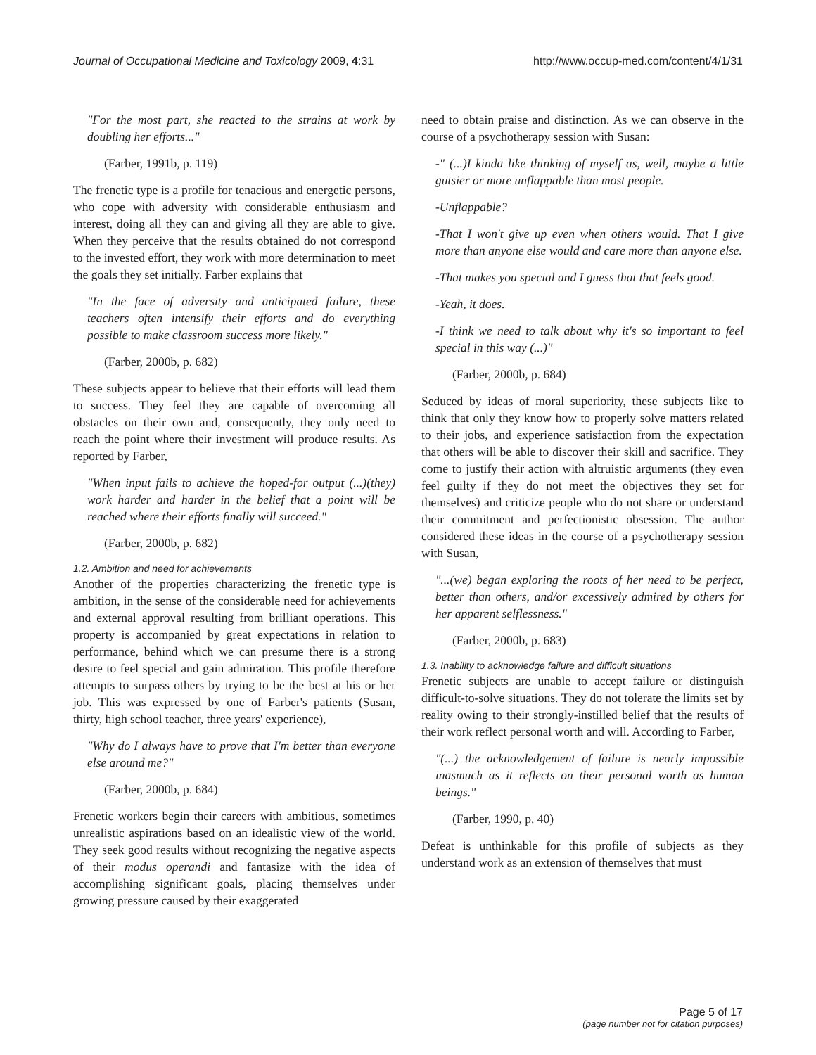Journal of Occupational Medicine and Toxicology 2009, 4:31 http://www.occup-med.com/content/4/1/31
"For the most part, she reacted to the strains at work by doubling her efforts..."
(Farber, 1991b, p. 119)
The frenetic type is a profile for tenacious and energetic persons, who cope with adversity with considerable enthusiasm and interest, doing all they can and giving all they are able to give. When they perceive that the results obtained do not correspond to the invested effort, they work with more determination to meet the goals they set initially. Farber explains that
"In the face of adversity and anticipated failure, these teachers often intensify their efforts and do everything possible to make classroom success more likely."
(Farber, 2000b, p. 682)
These subjects appear to believe that their efforts will lead them to success. They feel they are capable of overcoming all obstacles on their own and, consequently, they only need to reach the point where their investment will produce results. As reported by Farber,
"When input fails to achieve the hoped-for output (...)(they) work harder and harder in the belief that a point will be reached where their efforts finally will succeed."
(Farber, 2000b, p. 682)
1.2. Ambition and need for achievements
Another of the properties characterizing the frenetic type is ambition, in the sense of the considerable need for achievements and external approval resulting from brilliant operations. This property is accompanied by great expectations in relation to performance, behind which we can presume there is a strong desire to feel special and gain admiration. This profile therefore attempts to surpass others by trying to be the best at his or her job. This was expressed by one of Farber's patients (Susan, thirty, high school teacher, three years' experience),
"Why do I always have to prove that I'm better than everyone else around me?"
(Farber, 2000b, p. 684)
Frenetic workers begin their careers with ambitious, sometimes unrealistic aspirations based on an idealistic view of the world. They seek good results without recognizing the negative aspects of their modus operandi and fantasize with the idea of accomplishing significant goals, placing themselves under growing pressure caused by their exaggerated
need to obtain praise and distinction. As we can observe in the course of a psychotherapy session with Susan:
-" (...)I kinda like thinking of myself as, well, maybe a little gutsier or more unflappable than most people.
-Unflappable?
-That I won't give up even when others would. That I give more than anyone else would and care more than anyone else.
-That makes you special and I guess that that feels good.
-Yeah, it does.
-I think we need to talk about why it's so important to feel special in this way (...)"
(Farber, 2000b, p. 684)
Seduced by ideas of moral superiority, these subjects like to think that only they know how to properly solve matters related to their jobs, and experience satisfaction from the expectation that others will be able to discover their skill and sacrifice. They come to justify their action with altruistic arguments (they even feel guilty if they do not meet the objectives they set for themselves) and criticize people who do not share or understand their commitment and perfectionistic obsession. The author considered these ideas in the course of a psychotherapy session with Susan,
"...(we) began exploring the roots of her need to be perfect, better than others, and/or excessively admired by others for her apparent selflessness."
(Farber, 2000b, p. 683)
1.3. Inability to acknowledge failure and difficult situations
Frenetic subjects are unable to accept failure or distinguish difficult-to-solve situations. They do not tolerate the limits set by reality owing to their strongly-instilled belief that the results of their work reflect personal worth and will. According to Farber,
"(...) the acknowledgement of failure is nearly impossible inasmuch as it reflects on their personal worth as human beings."
(Farber, 1990, p. 40)
Defeat is unthinkable for this profile of subjects as they understand work as an extension of themselves that must
Page 5 of 17
(page number not for citation purposes)